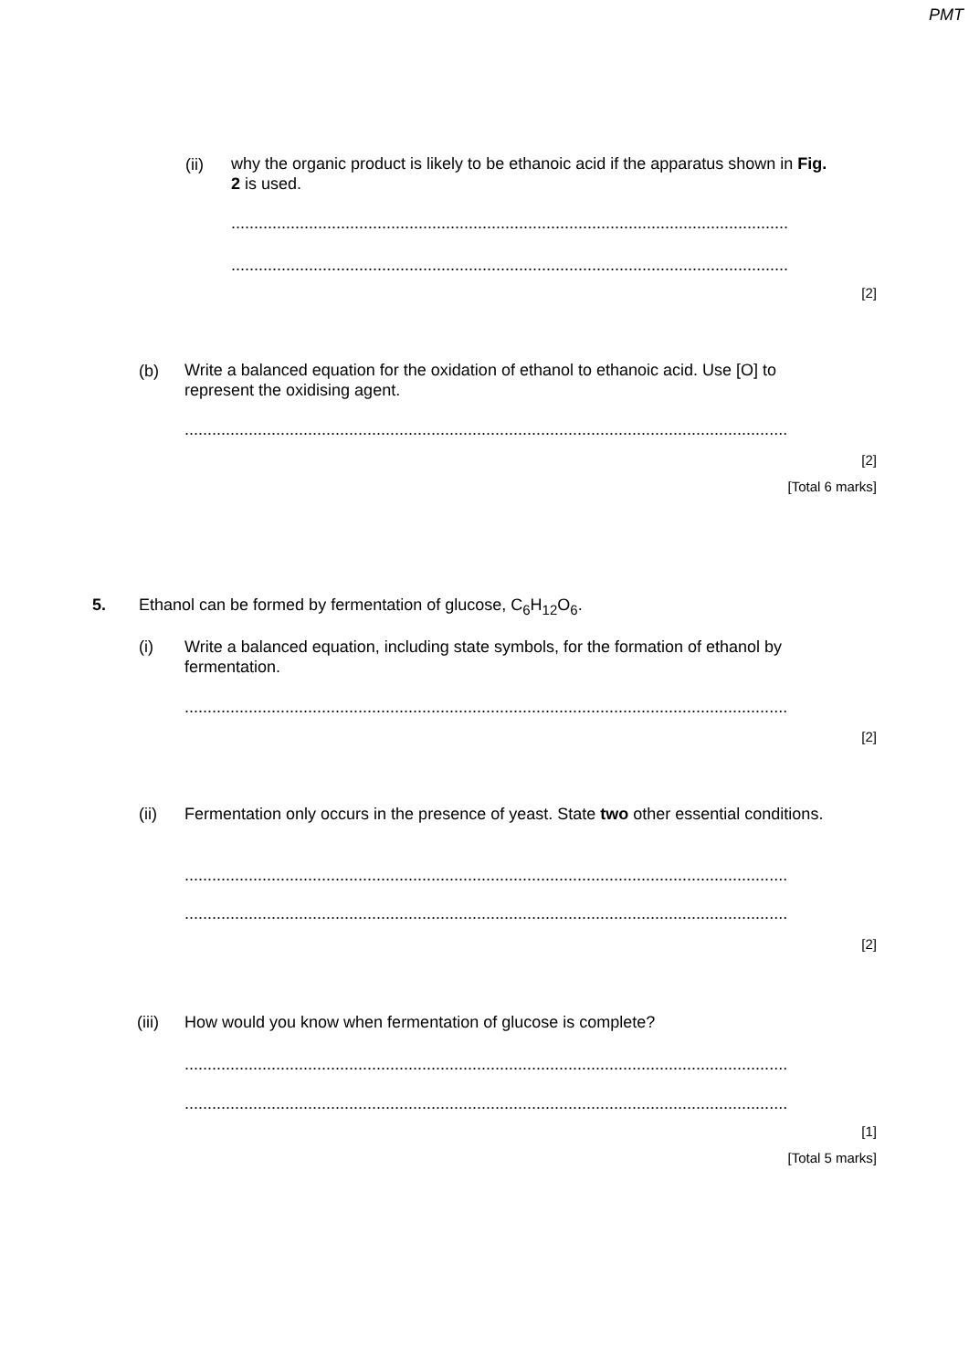PMT
(ii)
why the organic product is likely to be ethanoic acid if the apparatus shown in Fig. 2 is used.
..........................................................................................................................
..........................................................................................................................
[2]
(b)
Write a balanced equation for the oxidation of ethanol to ethanoic acid. Use [O] to represent the oxidising agent.
....................................................................................................................................
[2]
[Total 6 marks]
5.
Ethanol can be formed by fermentation of glucose, C<sub>6</sub>H<sub>12</sub>O<sub>6</sub>.
(i)
Write a balanced equation, including state symbols, for the formation of ethanol by fermentation.
....................................................................................................................................
[2]
(ii)
Fermentation only occurs in the presence of yeast. State two other essential conditions.
....................................................................................................................................
....................................................................................................................................
[2]
(iii)
How would you know when fermentation of glucose is complete?
....................................................................................................................................
....................................................................................................................................
[1]
[Total 5 marks]